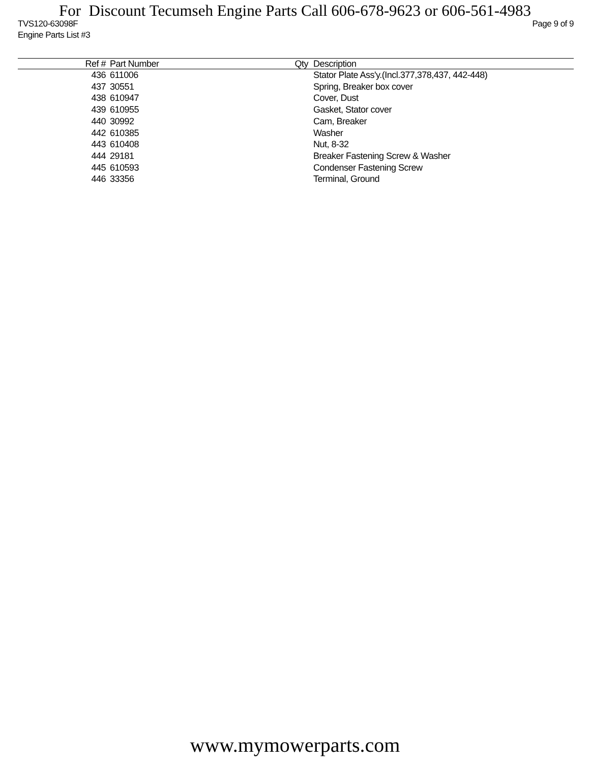For Discount Tecumseh Engine Parts Call 606-678-9623 or 606-561-4983
TVS120-63098F Page 9 of 9
Engine Parts List #3
| Ref # | Part Number | Qty | Description |
| --- | --- | --- | --- |
| 436 | 611006 | | Stator Plate Ass'y.(Incl.377,378,437, 442-448) |
| 437 | 30551 | | Spring, Breaker box cover |
| 438 | 610947 | | Cover, Dust |
| 439 | 610955 | | Gasket, Stator cover |
| 440 | 30992 | | Cam, Breaker |
| 442 | 610385 | | Washer |
| 443 | 610408 | | Nut, 8-32 |
| 444 | 29181 | | Breaker Fastening Screw & Washer |
| 445 | 610593 | | Condenser Fastening Screw |
| 446 | 33356 | | Terminal, Ground |
www.mymowerparts.com